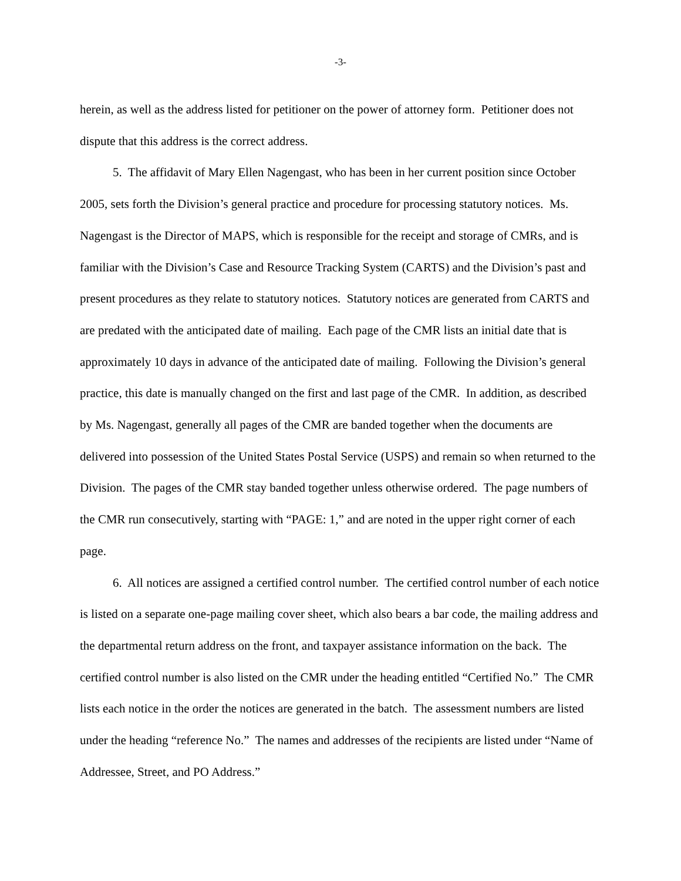-3-
herein, as well as the address listed for petitioner on the power of attorney form. Petitioner does not dispute that this address is the correct address.
5. The affidavit of Mary Ellen Nagengast, who has been in her current position since October 2005, sets forth the Division’s general practice and procedure for processing statutory notices. Ms. Nagengast is the Director of MAPS, which is responsible for the receipt and storage of CMRs, and is familiar with the Division’s Case and Resource Tracking System (CARTS) and the Division’s past and present procedures as they relate to statutory notices. Statutory notices are generated from CARTS and are predated with the anticipated date of mailing. Each page of the CMR lists an initial date that is approximately 10 days in advance of the anticipated date of mailing. Following the Division’s general practice, this date is manually changed on the first and last page of the CMR. In addition, as described by Ms. Nagengast, generally all pages of the CMR are banded together when the documents are delivered into possession of the United States Postal Service (USPS) and remain so when returned to the Division. The pages of the CMR stay banded together unless otherwise ordered. The page numbers of the CMR run consecutively, starting with “PAGE: 1,” and are noted in the upper right corner of each page.
6. All notices are assigned a certified control number. The certified control number of each notice is listed on a separate one-page mailing cover sheet, which also bears a bar code, the mailing address and the departmental return address on the front, and taxpayer assistance information on the back. The certified control number is also listed on the CMR under the heading entitled “Certified No.” The CMR lists each notice in the order the notices are generated in the batch. The assessment numbers are listed under the heading “reference No.” The names and addresses of the recipients are listed under “Name of Addressee, Street, and PO Address.”